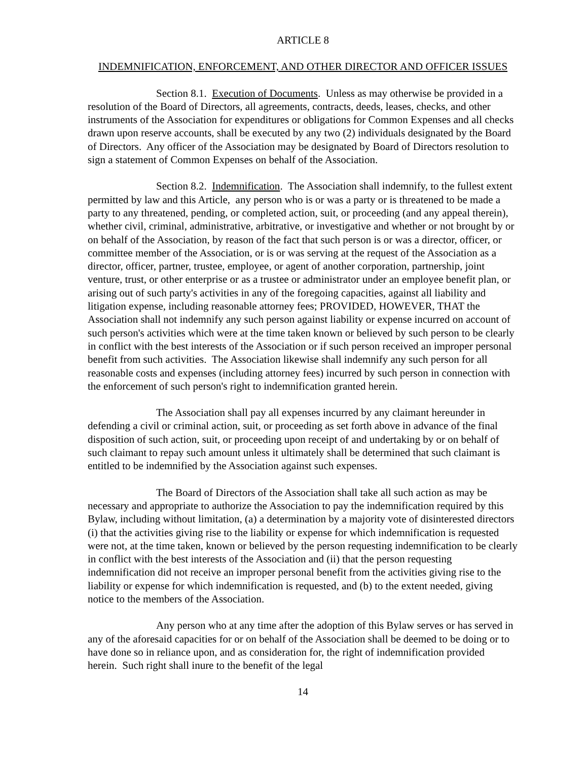ARTICLE 8
INDEMNIFICATION, ENFORCEMENT, AND OTHER DIRECTOR AND OFFICER ISSUES
Section 8.1. Execution of Documents. Unless as may otherwise be provided in a resolution of the Board of Directors, all agreements, contracts, deeds, leases, checks, and other instruments of the Association for expenditures or obligations for Common Expenses and all checks drawn upon reserve accounts, shall be executed by any two (2) individuals designated by the Board of Directors. Any officer of the Association may be designated by Board of Directors resolution to sign a statement of Common Expenses on behalf of the Association.
Section 8.2. Indemnification. The Association shall indemnify, to the fullest extent permitted by law and this Article, any person who is or was a party or is threatened to be made a party to any threatened, pending, or completed action, suit, or proceeding (and any appeal therein), whether civil, criminal, administrative, arbitrative, or investigative and whether or not brought by or on behalf of the Association, by reason of the fact that such person is or was a director, officer, or committee member of the Association, or is or was serving at the request of the Association as a director, officer, partner, trustee, employee, or agent of another corporation, partnership, joint venture, trust, or other enterprise or as a trustee or administrator under an employee benefit plan, or arising out of such party's activities in any of the foregoing capacities, against all liability and litigation expense, including reasonable attorney fees; PROVIDED, HOWEVER, THAT the Association shall not indemnify any such person against liability or expense incurred on account of such person's activities which were at the time taken known or believed by such person to be clearly in conflict with the best interests of the Association or if such person received an improper personal benefit from such activities. The Association likewise shall indemnify any such person for all reasonable costs and expenses (including attorney fees) incurred by such person in connection with the enforcement of such person's right to indemnification granted herein.
The Association shall pay all expenses incurred by any claimant hereunder in defending a civil or criminal action, suit, or proceeding as set forth above in advance of the final disposition of such action, suit, or proceeding upon receipt of and undertaking by or on behalf of such claimant to repay such amount unless it ultimately shall be determined that such claimant is entitled to be indemnified by the Association against such expenses.
The Board of Directors of the Association shall take all such action as may be necessary and appropriate to authorize the Association to pay the indemnification required by this Bylaw, including without limitation, (a) a determination by a majority vote of disinterested directors (i) that the activities giving rise to the liability or expense for which indemnification is requested were not, at the time taken, known or believed by the person requesting indemnification to be clearly in conflict with the best interests of the Association and (ii) that the person requesting indemnification did not receive an improper personal benefit from the activities giving rise to the liability or expense for which indemnification is requested, and (b) to the extent needed, giving notice to the members of the Association.
Any person who at any time after the adoption of this Bylaw serves or has served in any of the aforesaid capacities for or on behalf of the Association shall be deemed to be doing or to have done so in reliance upon, and as consideration for, the right of indemnification provided herein. Such right shall inure to the benefit of the legal
14